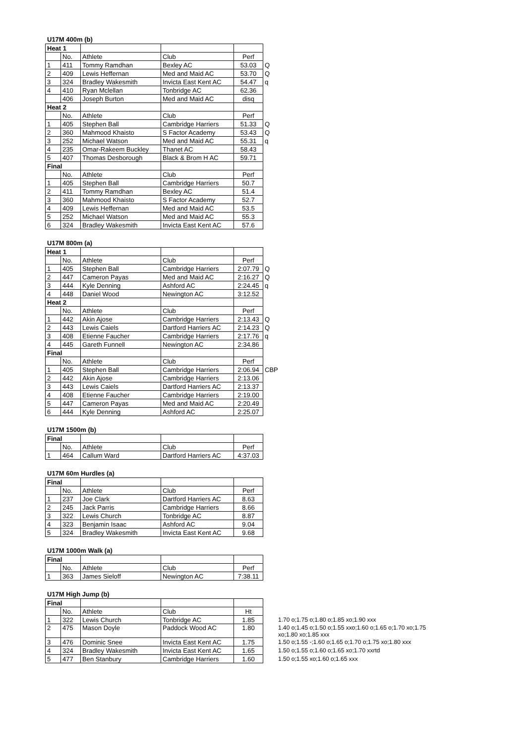U17M 400m (b)
| Heat 1 | | | | | |
| | No. | Athlete | Club | Perf | |
| 1 | 411 | Tommy Ramdhan | Bexley AC | 53.03 | Q |
| 2 | 409 | Lewis Heffernan | Med and Maid AC | 53.70 | Q |
| 3 | 324 | Bradley Wakesmith | Invicta East Kent AC | 54.47 | q |
| 4 | 410 | Ryan Mclellan | Tonbridge AC | 62.36 | |
| | 406 | Joseph Burton | Med and Maid AC | disq | |
| Heat 2 | | | | | |
| | No. | Athlete | Club | Perf | |
| 1 | 405 | Stephen Ball | Cambridge Harriers | 51.33 | Q |
| 2 | 360 | Mahmood Khaisto | S Factor Academy | 53.43 | Q |
| 3 | 252 | Michael Watson | Med and Maid AC | 55.31 | q |
| 4 | 235 | Omar-Rakeem Buckley | Thanet AC | 58.43 | |
| 5 | 407 | Thomas Desborough | Black & Brom H AC | 59.71 | |
| Final | | | | | |
| | No. | Athlete | Club | Perf | |
| 1 | 405 | Stephen Ball | Cambridge Harriers | 50.7 | |
| 2 | 411 | Tommy Ramdhan | Bexley AC | 51.4 | |
| 3 | 360 | Mahmood Khaisto | S Factor Academy | 52.7 | |
| 4 | 409 | Lewis Heffernan | Med and Maid AC | 53.5 | |
| 5 | 252 | Michael Watson | Med and Maid AC | 55.3 | |
| 6 | 324 | Bradley Wakesmith | Invicta East Kent AC | 57.6 | |
U17M 800m (a)
| Heat 1 | | | | | |
| | No. | Athlete | Club | Perf | |
| 1 | 405 | Stephen Ball | Cambridge Harriers | 2:07.79 | Q |
| 2 | 447 | Cameron Payas | Med and Maid AC | 2:16.27 | Q |
| 3 | 444 | Kyle Denning | Ashford AC | 2:24.45 | q |
| 4 | 448 | Daniel Wood | Newington AC | 3:12.52 | |
| Heat 2 | | | | | |
| | No. | Athlete | Club | Perf | |
| 1 | 442 | Akin Ajose | Cambridge Harriers | 2:13.43 | Q |
| 2 | 443 | Lewis Caiels | Dartford Harriers AC | 2:14.23 | Q |
| 3 | 408 | Etienne Faucher | Cambridge Harriers | 2:17.76 | q |
| 4 | 445 | Gareth Funnell | Newington AC | 2:34.86 | |
| Final | | | | | |
| | No. | Athlete | Club | Perf | |
| 1 | 405 | Stephen Ball | Cambridge Harriers | 2:06.94 | CBP |
| 2 | 442 | Akin Ajose | Cambridge Harriers | 2:13.06 | |
| 3 | 443 | Lewis Caiels | Dartford Harriers AC | 2:13.37 | |
| 4 | 408 | Etienne Faucher | Cambridge Harriers | 2:19.00 | |
| 5 | 447 | Cameron Payas | Med and Maid AC | 2:20.49 | |
| 6 | 444 | Kyle Denning | Ashford AC | 2:25.07 | |
U17M 1500m (b)
| Final | | | | |
| | No. | Athlete | Club | Perf |
| 1 | 464 | Callum Ward | Dartford Harriers AC | 4:37.03 |
U17M 60m Hurdles (a)
| Final | | | | |
| | No. | Athlete | Club | Perf |
| 1 | 237 | Joe Clark | Dartford Harriers AC | 8.63 |
| 2 | 245 | Jack Parris | Cambridge Harriers | 8.66 |
| 3 | 322 | Lewis Church | Tonbridge AC | 8.87 |
| 4 | 323 | Benjamin Isaac | Ashford AC | 9.04 |
| 5 | 324 | Bradley Wakesmith | Invicta East Kent AC | 9.68 |
U17M 1000m Walk (a)
| Final | | | | |
| | No. | Athlete | Club | Perf |
| 1 | 363 | James Sieloff | Newington AC | 7:38.11 |
U17M High Jump (b)
| Final | | | | | |
| | No. | Athlete | Club | Ht | |
| 1 | 322 | Lewis Church | Tonbridge AC | 1.85 | 1.70 o;1.75 o;1.80 o;1.85 xo;1.90 xxx |
| 2 | 475 | Mason Doyle | Paddock Wood AC | 1.80 | 1.40 o;1.45 o;1.50 o;1.55 xxo;1.60 o;1.65 o;1.70 xo;1.75 xo;1.80 xo;1.85 xxx |
| 3 | 476 | Dominic Snee | Invicta East Kent AC | 1.75 | 1.50 o;1.55 -;1.60 o;1.65 o;1.70 o;1.75 xo;1.80 xxx |
| 4 | 324 | Bradley Wakesmith | Invicta East Kent AC | 1.65 | 1.50 o;1.55 o;1.60 o;1.65 xo;1.70 xxrtd |
| 5 | 477 | Ben Stanbury | Cambridge Harriers | 1.60 | 1.50 o;1.55 xo;1.60 o;1.65 xxx |